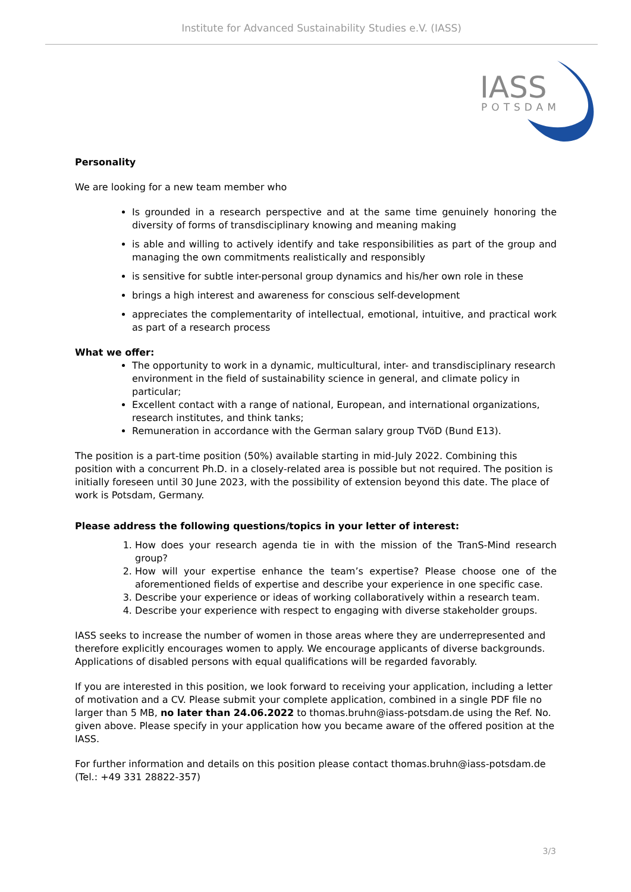Institute for Advanced Sustainability Studies e.V. (IASS)
IASS
POTSDAM
Personality
We are looking for a new team member who
Is grounded in a research perspective and at the same time genuinely honoring the diversity of forms of transdisciplinary knowing and meaning making
is able and willing to actively identify and take responsibilities as part of the group and managing the own commitments realistically and responsibly
is sensitive for subtle inter-personal group dynamics and his/her own role in these
brings a high interest and awareness for conscious self-development
appreciates the complementarity of intellectual, emotional, intuitive, and practical work as part of a research process
What we offer:
The opportunity to work in a dynamic, multicultural, inter- and transdisciplinary research environment in the field of sustainability science in general, and climate policy in particular;
Excellent contact with a range of national, European, and international organizations, research institutes, and think tanks;
Remuneration in accordance with the German salary group TVöD (Bund E13).
The position is a part-time position (50%) available starting in mid-July 2022. Combining this position with a concurrent Ph.D. in a closely-related area is possible but not required. The position is initially foreseen until 30 June 2023, with the possibility of extension beyond this date. The place of work is Potsdam, Germany.
Please address the following questions/topics in your letter of interest:
1. How does your research agenda tie in with the mission of the TranS-Mind research group?
2. How will your expertise enhance the team’s expertise? Please choose one of the aforementioned fields of expertise and describe your experience in one specific case.
3. Describe your experience or ideas of working collaboratively within a research team.
4. Describe your experience with respect to engaging with diverse stakeholder groups.
IASS seeks to increase the number of women in those areas where they are underrepresented and therefore explicitly encourages women to apply. We encourage applicants of diverse backgrounds. Applications of disabled persons with equal qualifications will be regarded favorably.
If you are interested in this position, we look forward to receiving your application, including a letter of motivation and a CV. Please submit your complete application, combined in a single PDF file no larger than 5 MB, no later than 24.06.2022 to thomas.bruhn@iass-potsdam.de using the Ref. No. given above. Please specify in your application how you became aware of the offered position at the IASS.
For further information and details on this position please contact thomas.bruhn@iass-potsdam.de (Tel.: +49 331 28822-357)
3/3